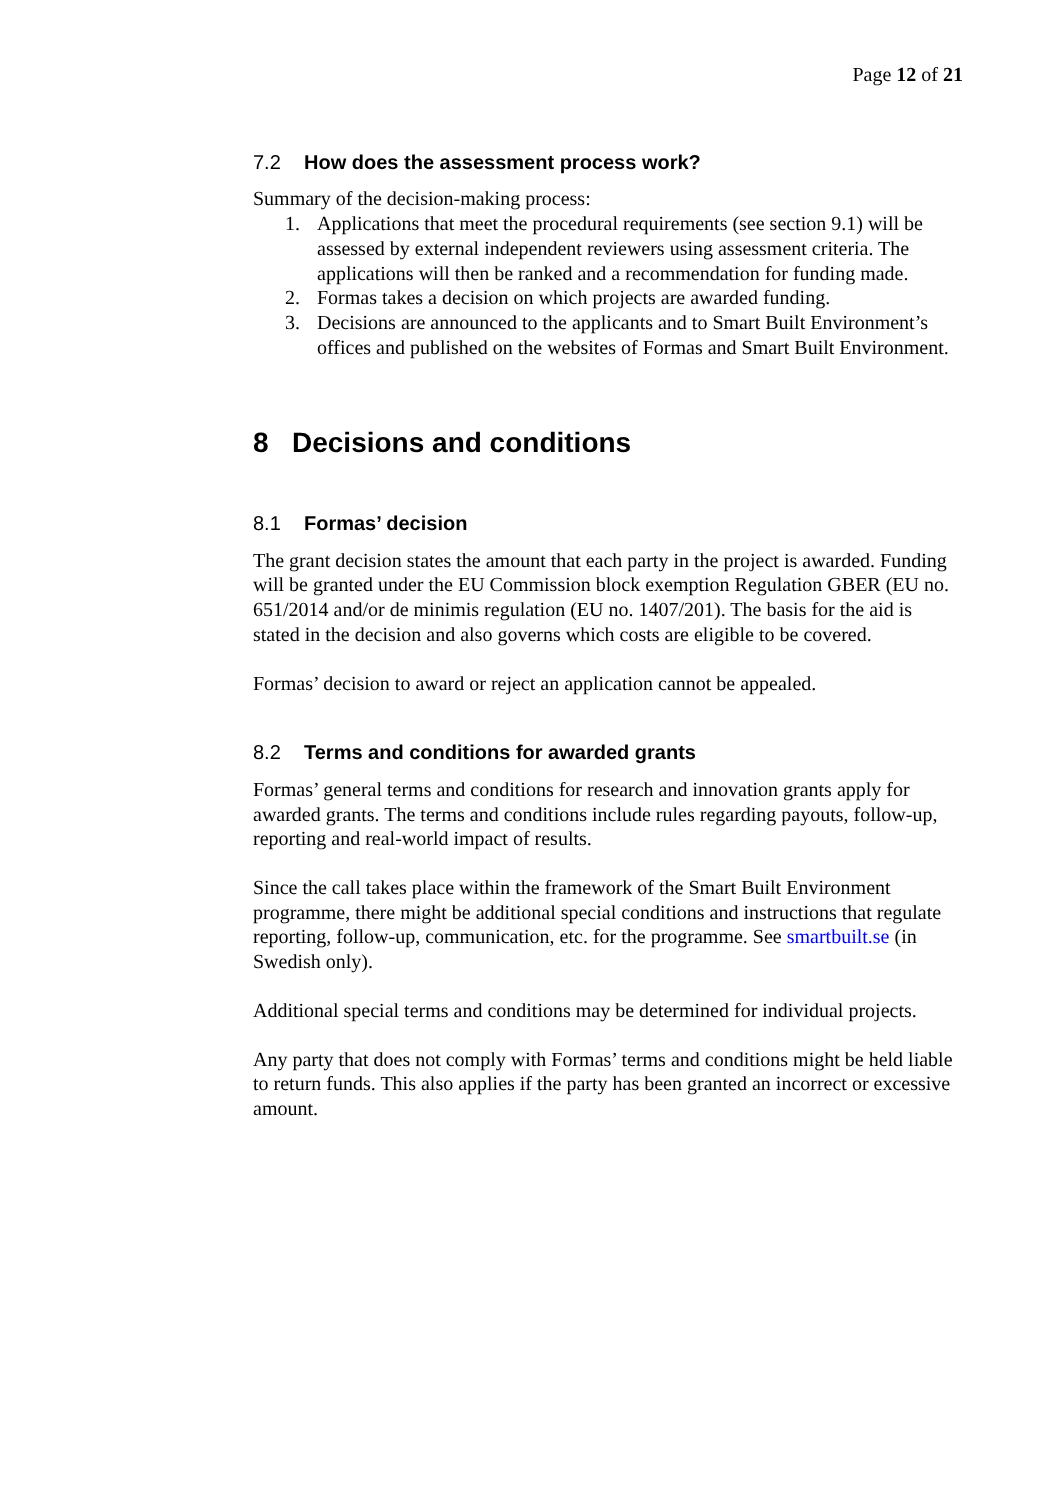Page 12 of 21
7.2 How does the assessment process work?
Summary of the decision-making process:
1. Applications that meet the procedural requirements (see section 9.1) will be assessed by external independent reviewers using assessment criteria. The applications will then be ranked and a recommendation for funding made.
2. Formas takes a decision on which projects are awarded funding.
3. Decisions are announced to the applicants and to Smart Built Environment’s offices and published on the websites of Formas and Smart Built Environment.
8 Decisions and conditions
8.1 Formas’ decision
The grant decision states the amount that each party in the project is awarded. Funding will be granted under the EU Commission block exemption Regulation GBER (EU no. 651/2014 and/or de minimis regulation (EU no. 1407/201). The basis for the aid is stated in the decision and also governs which costs are eligible to be covered.
Formas’ decision to award or reject an application cannot be appealed.
8.2 Terms and conditions for awarded grants
Formas’ general terms and conditions for research and innovation grants apply for awarded grants. The terms and conditions include rules regarding payouts, follow-up, reporting and real-world impact of results.
Since the call takes place within the framework of the Smart Built Environment programme, there might be additional special conditions and instructions that regulate reporting, follow-up, communication, etc. for the programme. See smartbuilt.se (in Swedish only).
Additional special terms and conditions may be determined for individual projects.
Any party that does not comply with Formas’ terms and conditions might be held liable to return funds. This also applies if the party has been granted an incorrect or excessive amount.